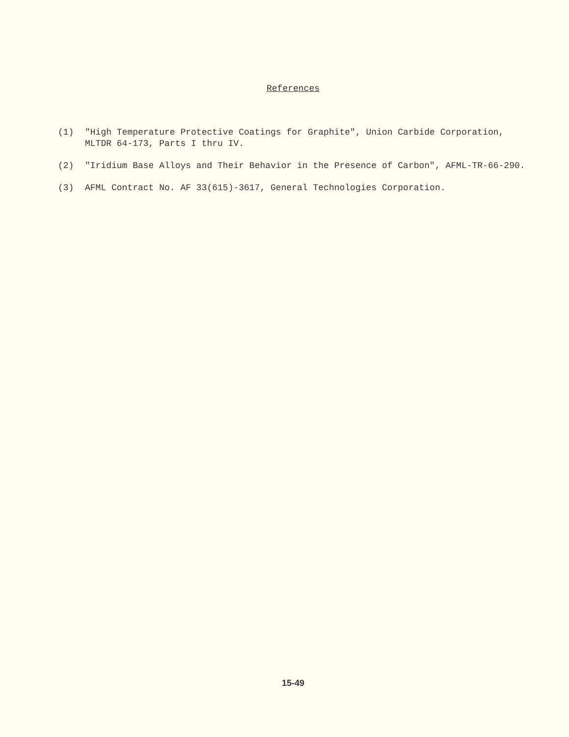References
(1) "High Temperature Protective Coatings for Graphite", Union Carbide Corporation, MLTDR 64-173, Parts I thru IV.
(2) "Iridium Base Alloys and Their Behavior in the Presence of Carbon", AFML-TR-66-290.
(3) AFML Contract No. AF 33(615)-3617, General Technologies Corporation.
15-49